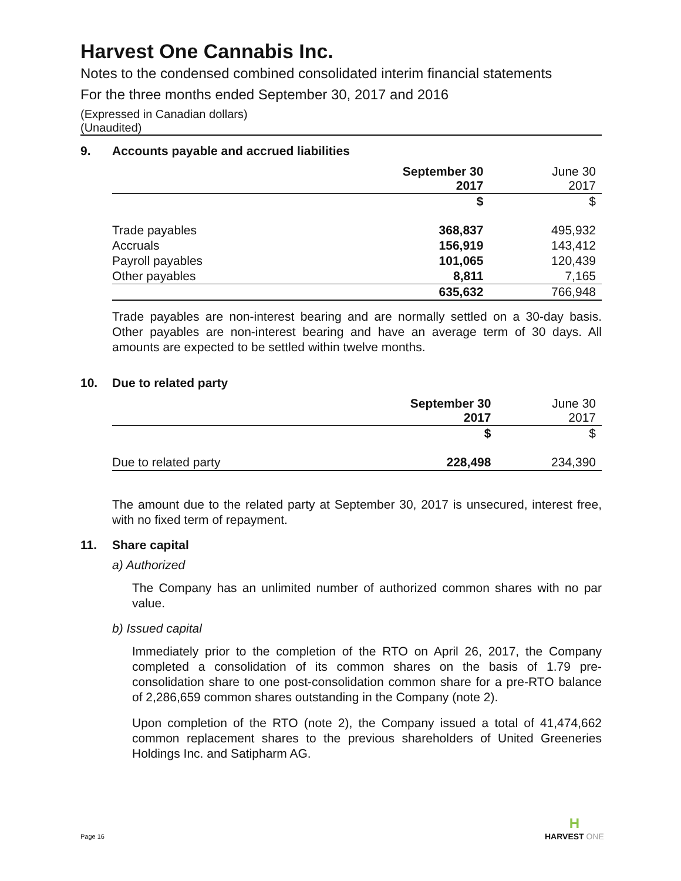Harvest One Cannabis Inc.
Notes to the condensed combined consolidated interim financial statements
For the three months ended September 30, 2017 and 2016
(Expressed in Canadian dollars)
(Unaudited)
9. Accounts payable and accrued liabilities
| | September 30 2017 | June 30 2017 |
| --- | --- | --- |
| | $ | $ |
| Trade payables | 368,837 | 495,932 |
| Accruals | 156,919 | 143,412 |
| Payroll payables | 101,065 | 120,439 |
| Other payables | 8,811 | 7,165 |
| | 635,632 | 766,948 |
Trade payables are non-interest bearing and are normally settled on a 30-day basis. Other payables are non-interest bearing and have an average term of 30 days. All amounts are expected to be settled within twelve months.
10. Due to related party
| | September 30 2017 | June 30 2017 |
| --- | --- | --- |
| | $ | $ |
| Due to related party | 228,498 | 234,390 |
The amount due to the related party at September 30, 2017 is unsecured, interest free, with no fixed term of repayment.
11. Share capital
a) Authorized
The Company has an unlimited number of authorized common shares with no par value.
b) Issued capital
Immediately prior to the completion of the RTO on April 26, 2017, the Company completed a consolidation of its common shares on the basis of 1.79 pre-consolidation share to one post-consolidation common share for a pre-RTO balance of 2,286,659 common shares outstanding in the Company (note 2).
Upon completion of the RTO (note 2), the Company issued a total of 41,474,662 common replacement shares to the previous shareholders of United Greeneries Holdings Inc. and Satipharm AG.
Page 16
H
HARVEST ONE